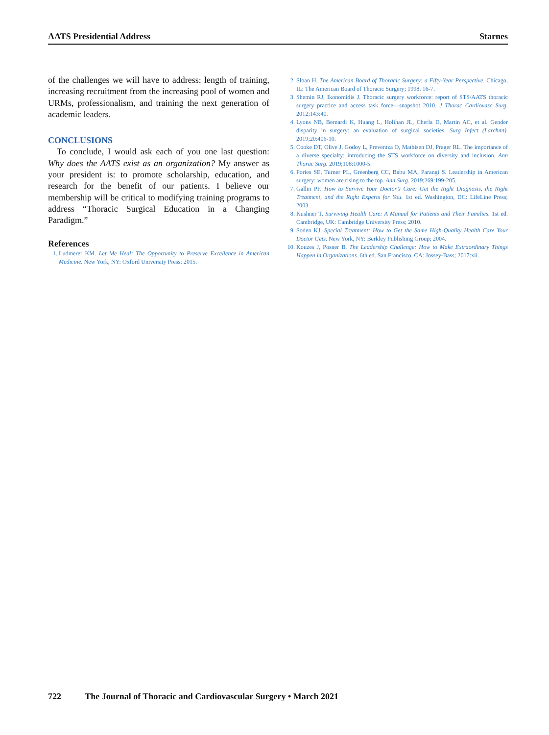AATS Presidential Address Starnes
of the challenges we will have to address: length of training, increasing recruitment from the increasing pool of women and URMs, professionalism, and training the next generation of academic leaders.
CONCLUSIONS
To conclude, I would ask each of you one last question: Why does the AATS exist as an organization? My answer as your president is: to promote scholarship, education, and research for the benefit of our patients. I believe our membership will be critical to modifying training programs to address “Thoracic Surgical Education in a Changing Paradigm.”
References
1. Ludmerer KM. Let Me Heal: The Opportunity to Preserve Excellence in American Medicine. New York, NY: Oxford University Press; 2015.
2. Sloan H. The American Board of Thoracic Surgery: a Fifty-Year Perspective. Chicago, IL: The American Board of Thoracic Surgery; 1998. 16-7.
3. Shemin RJ, Ikonomidis J. Thoracic surgery workforce: report of STS/AATS thoracic surgery practice and access task force—snapshot 2010. J Thorac Cardiovasc Surg. 2012;143:40.
4. Lyons NB, Bernardi K, Huang L, Holihan JL, Cherla D, Martin AC, et al. Gender disparity in surgery: an evaluation of surgical societies. Surg Infect (Larchmt). 2019;20:406-10.
5. Cooke DT, Olive J, Godoy L, Preventza O, Mathisen DJ, Prager RL. The importance of a diverse specialty: introducing the STS workforce on diversity and inclusion. Ann Thorac Surg. 2019;108:1000-5.
6. Pories SE, Turner PL, Greenberg CC, Babu MA, Parangi S. Leadership in American surgery: women are rising to the top. Ann Surg. 2019;269:199-205.
7. Gallin PF. How to Survive Your Doctor’s Care: Get the Right Diagnosis, the Right Treatment, and the Right Experts for You. 1st ed. Washington, DC: LifeLine Press; 2003.
8. Kushner T. Surviving Health Care: A Manual for Patients and Their Families. 1st ed. Cambridge, UK: Cambridge University Press; 2010.
9. Soden KJ. Special Treatment: How to Get the Same High-Quality Health Care Your Doctor Gets. New York, NY: Berkley Publishing Group; 2004.
10. Kouzes J, Posner B. The Leadership Challenge: How to Make Extraordinary Things Happen in Organizations. 6th ed. San Francisco, CA: Jossey-Bass; 2017:xii.
722 The Journal of Thoracic and Cardiovascular Surgery • March 2021